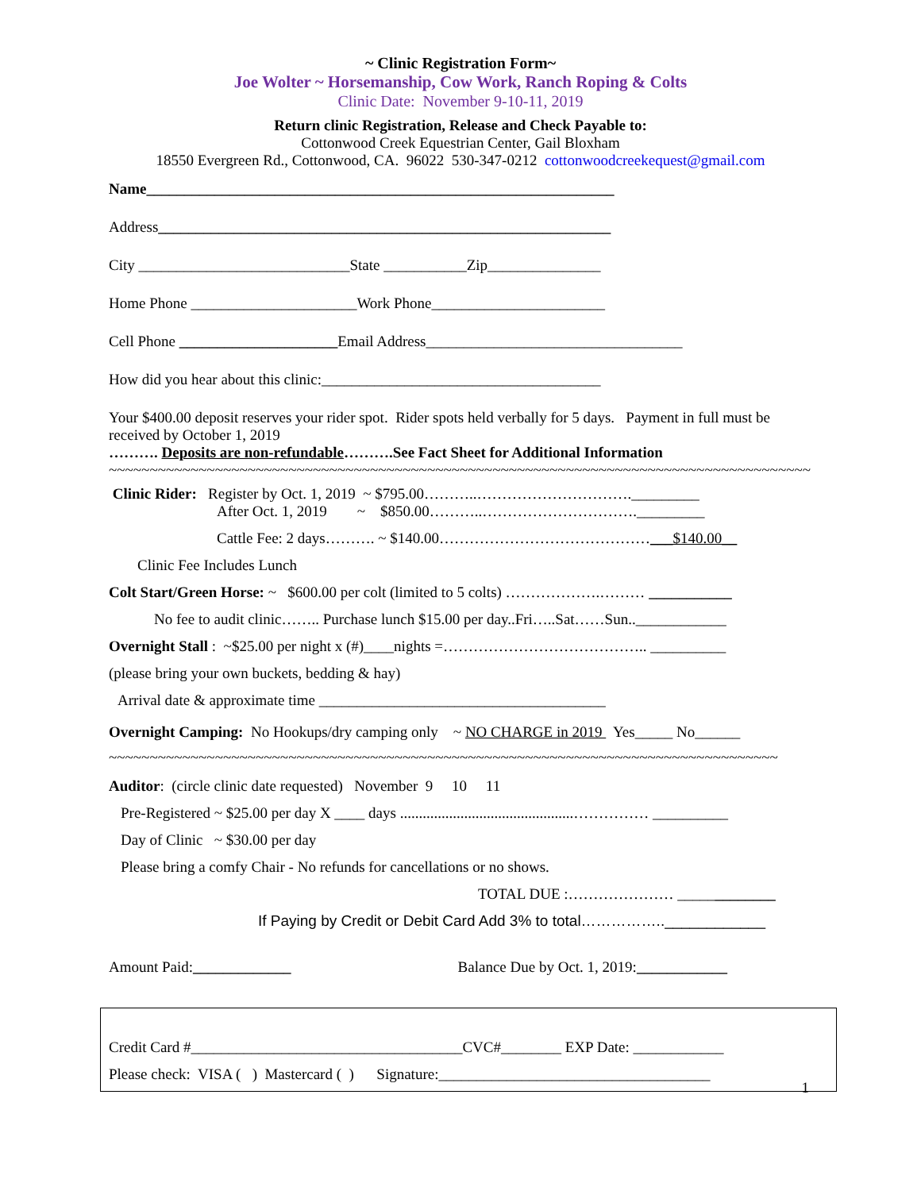~ Clinic Registration Form~
Joe Wolter ~ Horsemanship, Cow Work, Ranch Roping & Colts
Clinic Date: November 9-10-11, 2019
Return clinic Registration, Release and Check Payable to:
Cottonwood Creek Equestrian Center, Gail Bloxham
18550 Evergreen Rd., Cottonwood, CA. 96022 530-347-0212 cottonwoodcreekequest@gmail.com
Name______________________________________________________________
Address____________________________________________________________
City ____________________________State ___________Zip_______________
Home Phone ______________________Work Phone_______________________
Cell Phone _____________________Email Address__________________________________
How did you hear about this clinic:_____________________________________
Your $400.00 deposit reserves your rider spot. Rider spots held verbally for 5 days. Payment in full must be received by October 1, 2019
………. Deposits are non-refundable……….See Fact Sheet for Additional Information
~~~~~~~~~~~~~~~~~~~~~~~~~~~~~~~~~~~~~~~~~~~~~~~~~~~~~~~~~~~~~~~~~~~~~~~~~~~~~~~~~~~~~~
Clinic Rider: Register by Oct. 1, 2019 ~ $795.00………..…………………………._________
After Oct. 1, 2019 ~ $850.00………..…………………………._________
Cattle Fee: 2 days………. ~ $140.00……………………………………___$140.00__
Clinic Fee Includes Lunch
Colt Start/Green Horse: ~ $600.00 per colt (limited to 5 colts) ……………….……… ___________
No fee to audit clinic…….. Purchase lunch $15.00 per day..Fri…..Sat……Sun..____________
Overnight Stall : ~$25.00 per night x (#)____nights =………………………………….. __________
(please bring your own buckets, bedding & hay)
Arrival date & approximate time ______________________________________
Overnight Camping: No Hookups/dry camping only ~ NO CHARGE in 2019 Yes_____ No______
~~~~~~~~~~~~~~~~~~~~~~~~~~~~~~~~~~~~~~~~~~~~~~~~~~~~~~~~~~~~~~~~~~~~~~~~~~~~~~~~~~
Auditor: (circle clinic date requested) November 9 10 11
Pre-Registered ~ $25.00 per day X ____ days ..............................................…………… __________
Day of Clinic ~ $30.00 per day
Please bring a comfy Chair - No refunds for cancellations or no shows.
TOTAL DUE :………………… _____________
If Paying by Credit or Debit Card Add 3% to total……………..____________
Amount Paid:_____________ Balance Due by Oct. 1, 2019:____________
Credit Card #____________________________________CVC#________ EXP Date: ____________
Please check: VISA ( ) Mastercard ( ) Signature:____________________________________
1